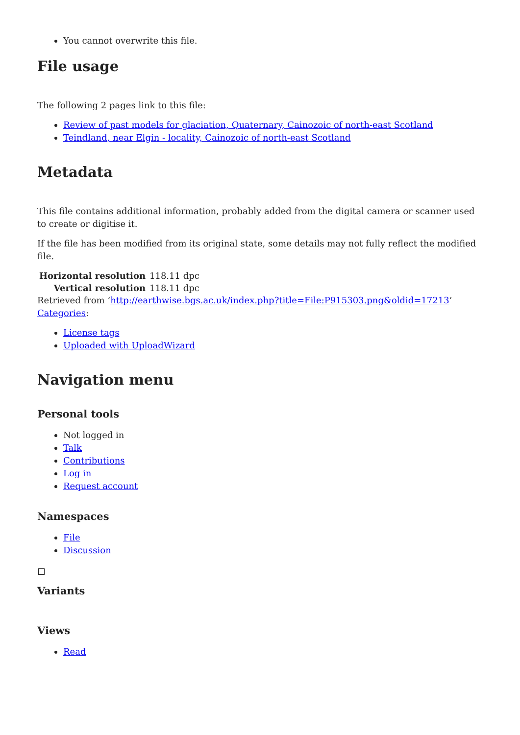You cannot overwrite this file.
File usage
The following 2 pages link to this file:
Review of past models for glaciation, Quaternary, Cainozoic of north-east Scotland
Teindland, near Elgin - locality, Cainozoic of north-east Scotland
Metadata
This file contains additional information, probably added from the digital camera or scanner used to create or digitise it.
If the file has been modified from its original state, some details may not fully reflect the modified file.
| Horizontal resolution | 118.11 dpc |
| Vertical resolution | 118.11 dpc |
Retrieved from ‘http://earthwise.bgs.ac.uk/index.php?title=File:P915303.png&oldid=17213’
Categories:
License tags
Uploaded with UploadWizard
Navigation menu
Personal tools
Not logged in
Talk
Contributions
Log in
Request account
Namespaces
File
Discussion
Variants
Views
Read